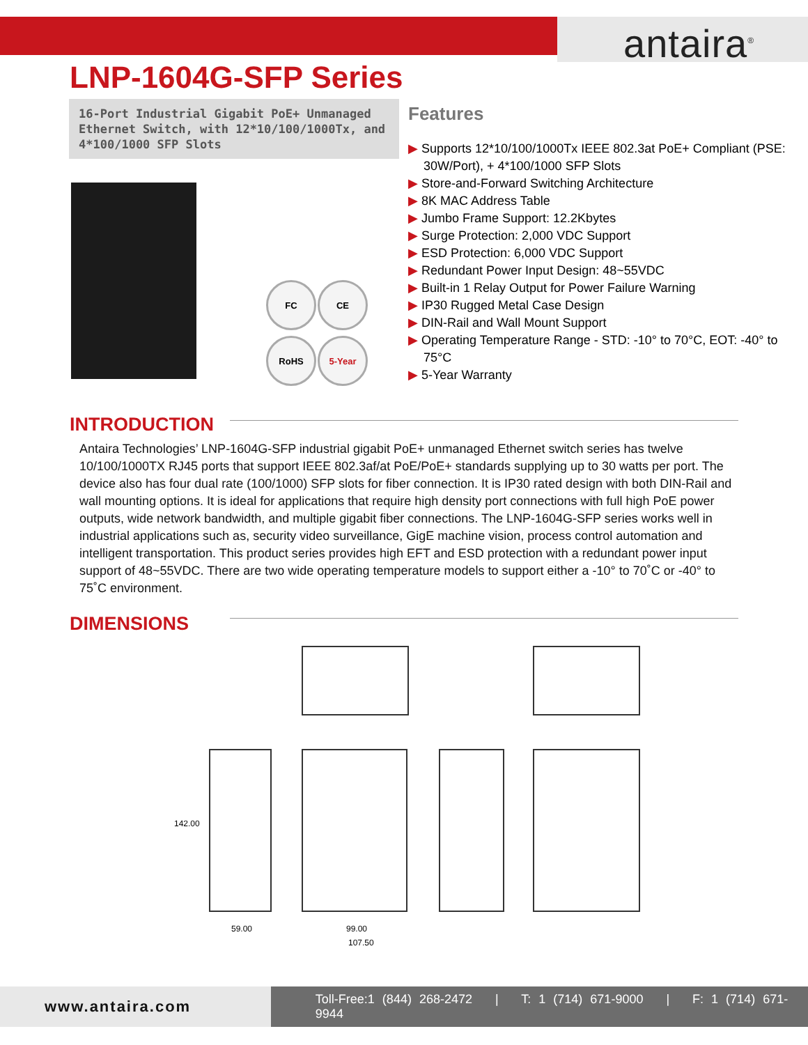antaira<sup>®</sup>
LNP-1604G-SFP Series
16-Port Industrial Gigabit PoE+ Unmanaged Ethernet Switch, with 12*10/100/1000Tx, and 4*100/1000 SFP Slots
FC CE
RoHS 5-Year
Features
▶ Supports 12*10/100/1000Tx IEEE 802.3at PoE+ Compliant (PSE: 30W/Port), + 4*100/1000 SFP Slots
▶ Store-and-Forward Switching Architecture
▶ 8K MAC Address Table
▶ Jumbo Frame Support: 12.2Kbytes
▶ Surge Protection: 2,000 VDC Support
▶ ESD Protection: 6,000 VDC Support
▶ Redundant Power Input Design: 48~55VDC
▶ Built-in 1 Relay Output for Power Failure Warning
▶ IP30 Rugged Metal Case Design
▶ DIN-Rail and Wall Mount Support
▶ Operating Temperature Range - STD: -10° to 70°C, EOT: -40° to 75°C
▶ 5-Year Warranty
INTRODUCTION
Antaira Technologies’ LNP-1604G-SFP industrial gigabit PoE+ unmanaged Ethernet switch series has twelve 10/100/1000TX RJ45 ports that support IEEE 802.3af/at PoE/PoE+ standards supplying up to 30 watts per port. The device also has four dual rate (100/1000) SFP slots for fiber connection. It is IP30 rated design with both DIN-Rail and wall mounting options. It is ideal for applications that require high density port connections with full high PoE power outputs, wide network bandwidth, and multiple gigabit fiber connections. The LNP-1604G-SFP series works well in industrial applications such as, security video surveillance, GigE machine vision, process control automation and intelligent transportation. This product series provides high EFT and ESD protection with a redundant power input support of 48~55VDC. There are two wide operating temperature models to support either a -10° to 70˚C or -40° to 75˚C environment.
DIMENSIONS
142.00
59.00 99.00
107.50
www.antaira.com
Toll-Free:1 (844) 268-2472 | T: 1 (714) 671-9000 | F: 1 (714) 671-9944